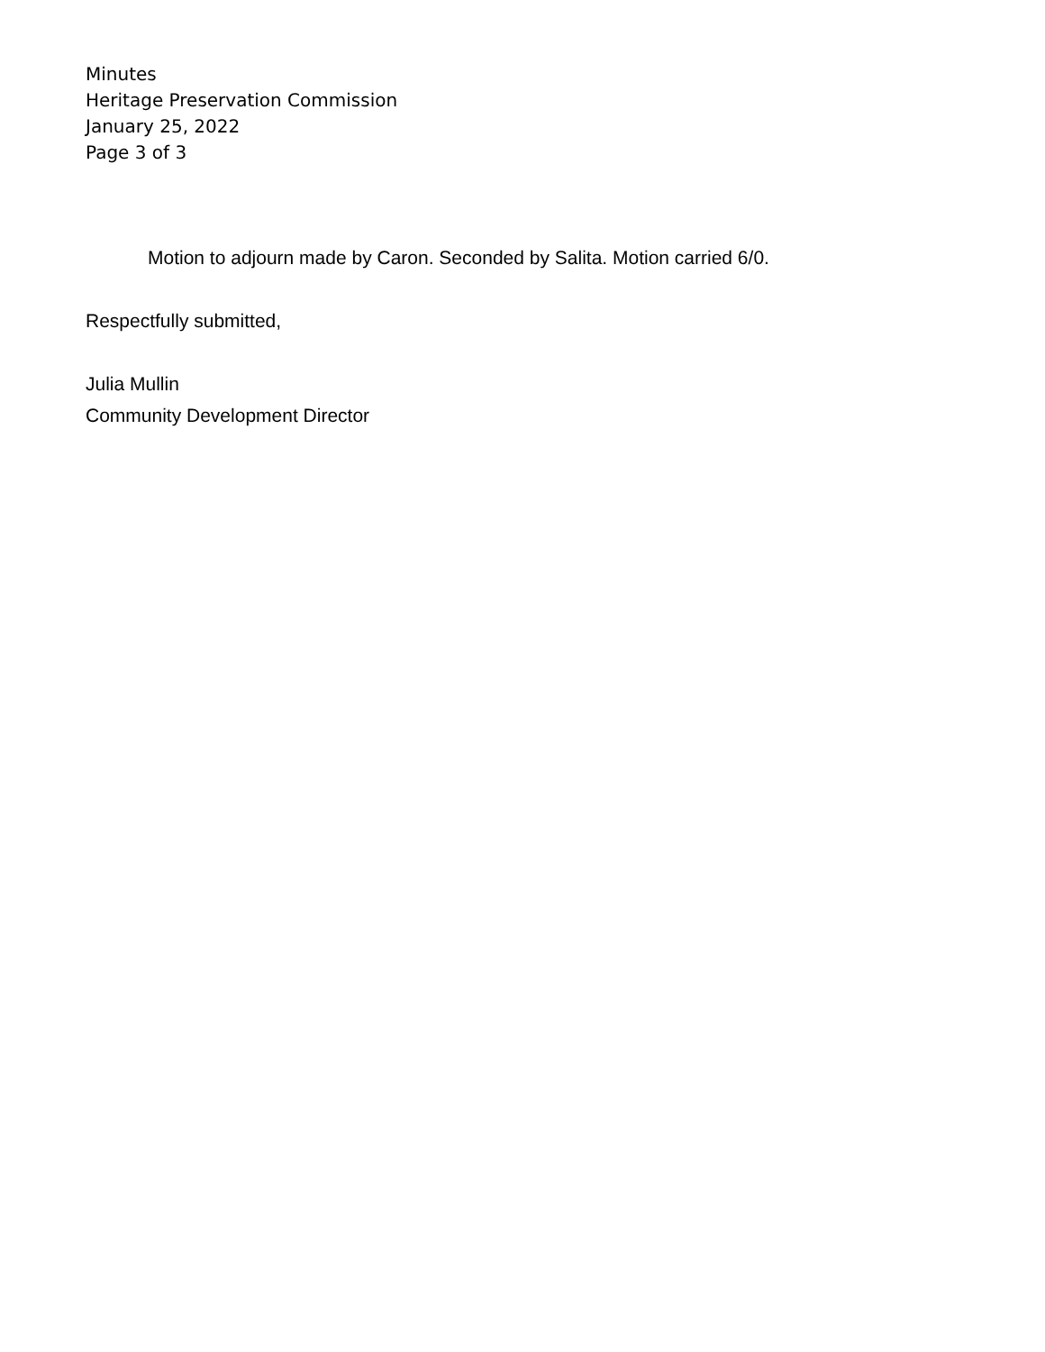Minutes
Heritage Preservation Commission
January 25, 2022
Page 3 of 3
Motion to adjourn made by Caron. Seconded by Salita. Motion carried 6/0.
Respectfully submitted,
Julia Mullin
Community Development Director